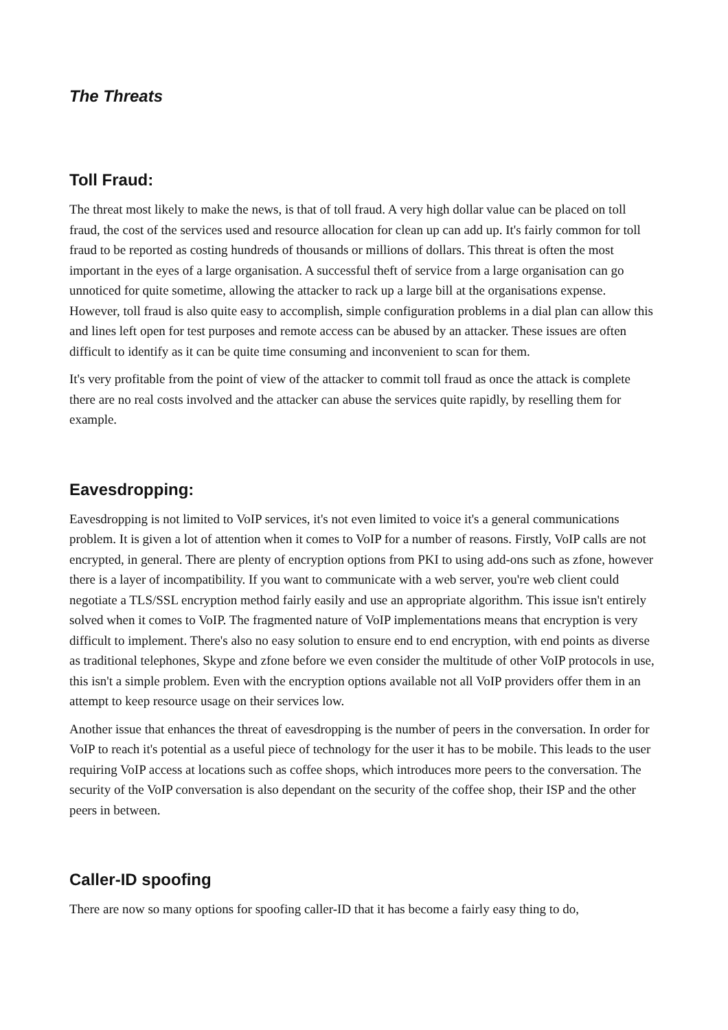The Threats
Toll Fraud:
The threat most likely to make the news, is that of toll fraud. A very high dollar value can be placed on toll fraud, the cost of the services used and resource allocation for clean up can add up. It's fairly common for toll fraud to be reported as costing hundreds of thousands or millions of dollars. This threat is often the most important in the eyes of a large organisation. A successful theft of service from a large organisation can go unnoticed for quite sometime, allowing the attacker to rack up a large bill at the organisations expense. However, toll fraud is also quite easy to accomplish, simple configuration problems in a dial plan can allow this and lines left open for test purposes and remote access can be abused by an attacker. These issues are often difficult to identify as it can be quite time consuming and inconvenient to scan for them.
It's very profitable from the point of view of the attacker to commit toll fraud as once the attack is complete there are no real costs involved and the attacker can abuse the services quite rapidly, by reselling them for example.
Eavesdropping:
Eavesdropping is not limited to VoIP services, it's not even limited to voice it's a general communications problem. It is given a lot of attention when it comes to VoIP for a number of reasons. Firstly, VoIP calls are not encrypted, in general. There are plenty of encryption options from PKI to using add-ons such as zfone, however there is a layer of incompatibility. If you want to communicate with a web server, you're web client could negotiate a TLS/SSL encryption method fairly easily and use an appropriate algorithm. This issue isn't entirely solved when it comes to VoIP. The fragmented nature of VoIP implementations means that encryption is very difficult to implement. There's also no easy solution to ensure end to end encryption, with end points as diverse as traditional telephones, Skype and zfone before we even consider the multitude of other VoIP protocols in use, this isn't a simple problem. Even with the encryption options available not all VoIP providers offer them in an attempt to keep resource usage on their services low.
Another issue that enhances the threat of eavesdropping is the number of peers in the conversation. In order for VoIP to reach it's potential as a useful piece of technology for the user it has to be mobile. This leads to the user requiring VoIP access at locations such as coffee shops, which introduces more peers to the conversation. The security of the VoIP conversation is also dependant on the security of the coffee shop, their ISP and the other peers in between.
Caller-ID spoofing
There are now so many options for spoofing caller-ID that it has become a fairly easy thing to do,